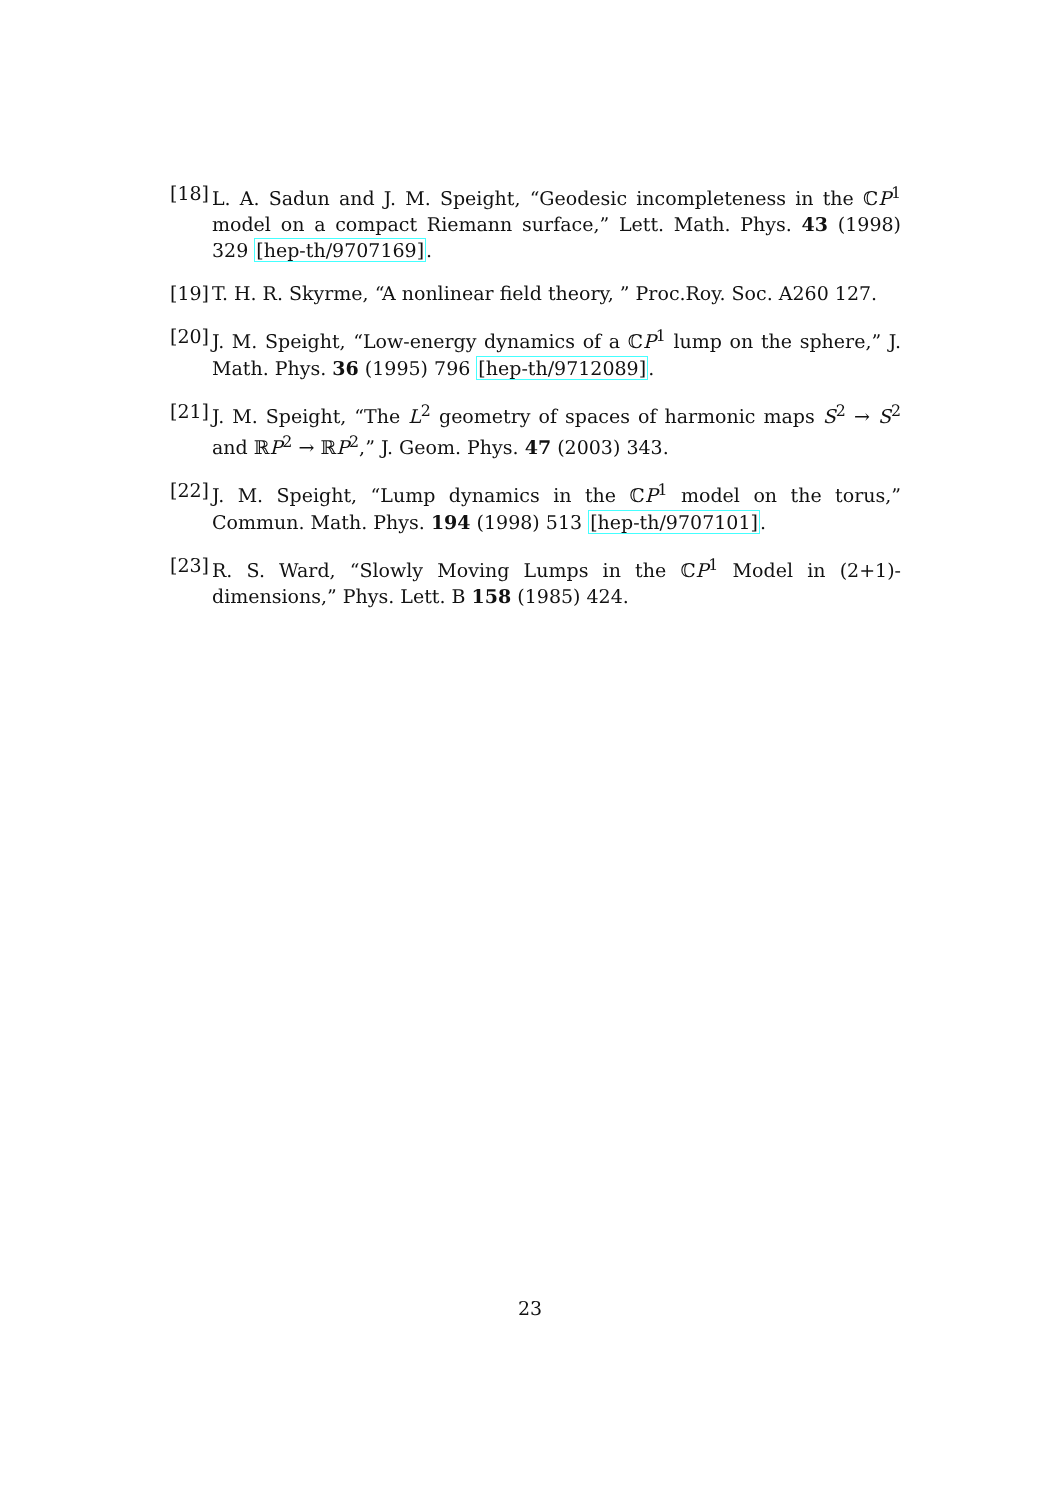[18] L. A. Sadun and J. M. Speight, “Geodesic incompleteness in the ℂP<sup>1</sup> model on a compact Riemann surface,” Lett. Math. Phys. 43 (1998) 329 [hep-th/9707169].
[19] T. H. R. Skyrme, “A nonlinear field theory, ” Proc.Roy. Soc. A260 127.
[20] J. M. Speight, “Low-energy dynamics of a ℂP<sup>1</sup> lump on the sphere,” J. Math. Phys. 36 (1995) 796 [hep-th/9712089].
[21] J. M. Speight, “The L<sup>2</sup> geometry of spaces of harmonic maps S<sup>2</sup> → S<sup>2</sup> and ℝP<sup>2</sup> → ℝP<sup>2</sup>,” J. Geom. Phys. 47 (2003) 343.
[22] J. M. Speight, “Lump dynamics in the ℂP<sup>1</sup> model on the torus,” Commun. Math. Phys. 194 (1998) 513 [hep-th/9707101].
[23] R. S. Ward, “Slowly Moving Lumps in the ℂP<sup>1</sup> Model in (2+1)-dimensions,” Phys. Lett. B 158 (1985) 424.
23